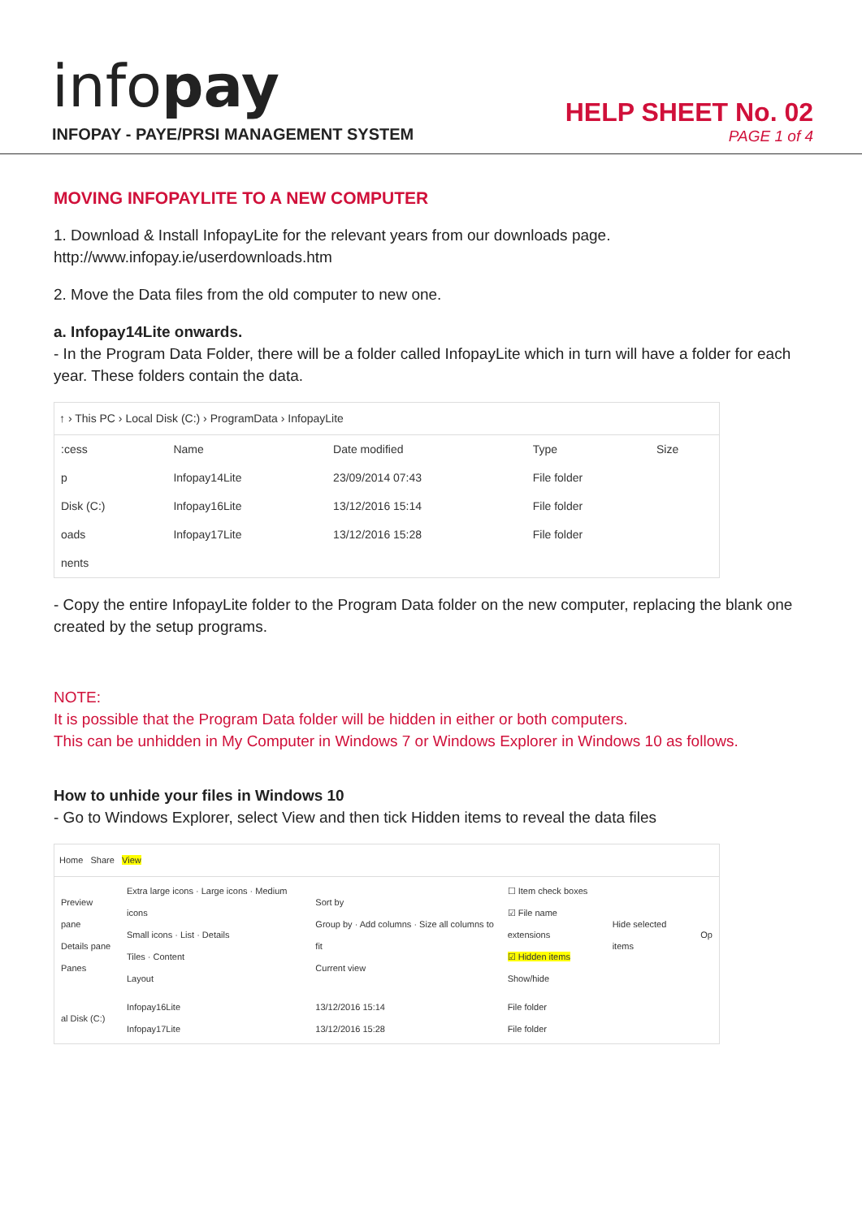infopay
INFOPAY - PAYE/PRSI MANAGEMENT SYSTEM
HELP SHEET No. 02
PAGE 1 of 4
MOVING INFOPAYLITE TO A NEW COMPUTER
1. Download & Install InfopayLite for the relevant years from our downloads page.
http://www.infopay.ie/userdownloads.htm
2. Move the Data files from the old computer to new one.
a. Infopay14Lite onwards.
- In the Program Data Folder, there will be a folder called InfopayLite which in turn will have a folder for each year. These folders contain the data.
↑ › This PC › Local Disk (C:) › ProgramData › InfopayLite
| :cess | Name | Date modified | Type | Size |
| p | Infopay14Lite | 23/09/2014 07:43 | File folder | |
| Disk (C:) | Infopay16Lite | 13/12/2016 15:14 | File folder | |
| oads | Infopay17Lite | 13/12/2016 15:28 | File folder | |
| nents | | | | |
- Copy the entire InfopayLite folder to the Program Data folder on the new computer, replacing the blank one created by the setup programs.
NOTE:
It is possible that the Program Data folder will be hidden in either or both computers.
This can be unhidden in My Computer in Windows 7 or Windows Explorer in Windows 10 as follows.
How to unhide your files in Windows 10
- Go to Windows Explorer, select View and then tick Hidden items to reveal the data files
Home Share View
| Preview pane Details pane Panes | Extra large icons · Large icons · Medium icons Small icons · List · Details Tiles · Content Layout | Sort by Group by · Add columns · Size all columns to fit Current view | ☐ Item check boxes ☑ File name extensions ☑ Hidden items Show/hide | Hide selected items | Op |
| al Disk (C:) | Infopay16Lite Infopay17Lite | 13/12/2016 15:14 13/12/2016 15:28 | File folder File folder | | |